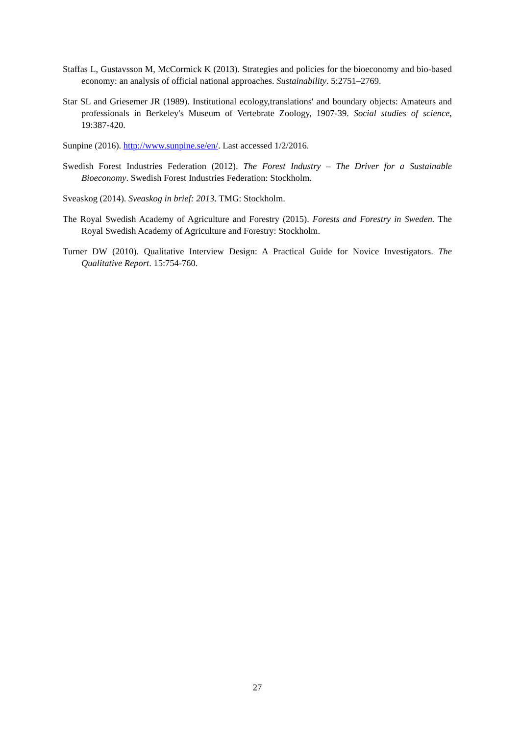Staffas L, Gustavsson M, McCormick K (2013). Strategies and policies for the bioeconomy and bio-based economy: an analysis of official national approaches. Sustainability. 5:2751–2769.
Star SL and Griesemer JR (1989). Institutional ecology,translations' and boundary objects: Amateurs and professionals in Berkeley's Museum of Vertebrate Zoology, 1907-39. Social studies of science, 19:387-420.
Sunpine (2016). http://www.sunpine.se/en/. Last accessed 1/2/2016.
Swedish Forest Industries Federation (2012). The Forest Industry – The Driver for a Sustainable Bioeconomy. Swedish Forest Industries Federation: Stockholm.
Sveaskog (2014). Sveaskog in brief: 2013. TMG: Stockholm.
The Royal Swedish Academy of Agriculture and Forestry (2015). Forests and Forestry in Sweden. The Royal Swedish Academy of Agriculture and Forestry: Stockholm.
Turner DW (2010). Qualitative Interview Design: A Practical Guide for Novice Investigators. The Qualitative Report. 15:754-760.
27